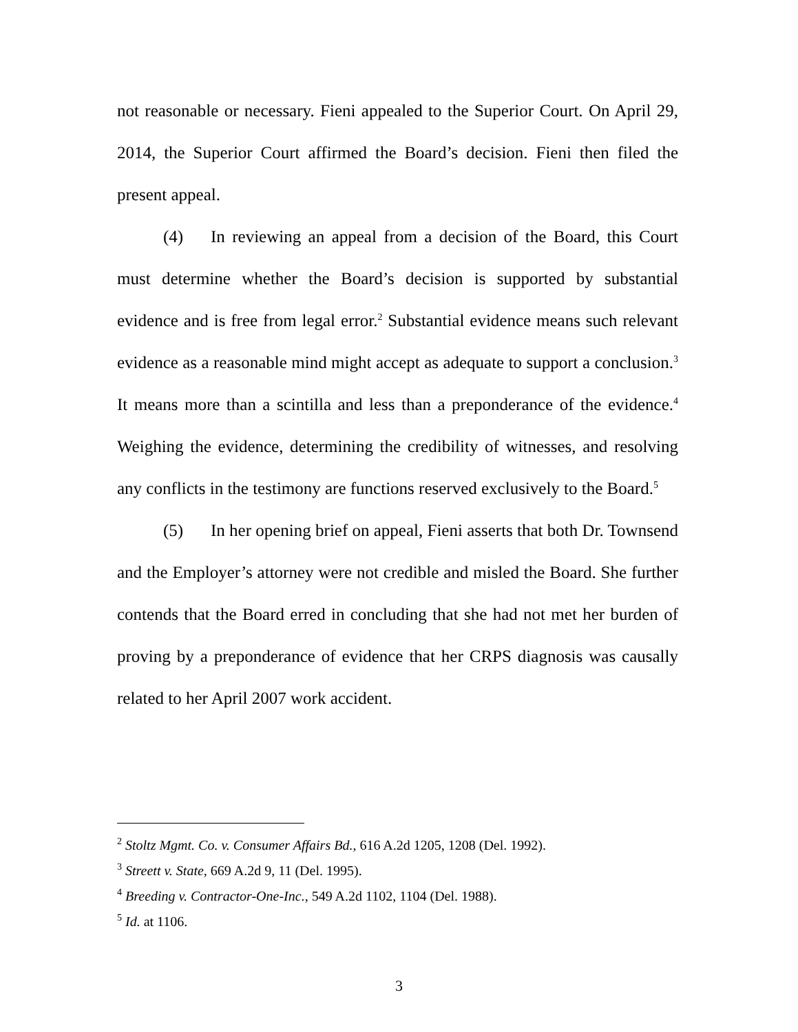not reasonable or necessary. Fieni appealed to the Superior Court. On April 29, 2014, the Superior Court affirmed the Board’s decision. Fieni then filed the present appeal.
(4) In reviewing an appeal from a decision of the Board, this Court must determine whether the Board’s decision is supported by substantial evidence and is free from legal error.<sup>2</sup> Substantial evidence means such relevant evidence as a reasonable mind might accept as adequate to support a conclusion.<sup>3</sup> It means more than a scintilla and less than a preponderance of the evidence.<sup>4</sup> Weighing the evidence, determining the credibility of witnesses, and resolving any conflicts in the testimony are functions reserved exclusively to the Board.<sup>5</sup>
(5) In her opening brief on appeal, Fieni asserts that both Dr. Townsend and the Employer’s attorney were not credible and misled the Board. She further contends that the Board erred in concluding that she had not met her burden of proving by a preponderance of evidence that her CRPS diagnosis was causally related to her April 2007 work accident.
<sup>2</sup> Stoltz Mgmt. Co. v. Consumer Affairs Bd., 616 A.2d 1205, 1208 (Del. 1992).
<sup>3</sup> Streett v. State, 669 A.2d 9, 11 (Del. 1995).
<sup>4</sup> Breeding v. Contractor-One-Inc., 549 A.2d 1102, 1104 (Del. 1988).
<sup>5</sup> Id. at 1106.
3